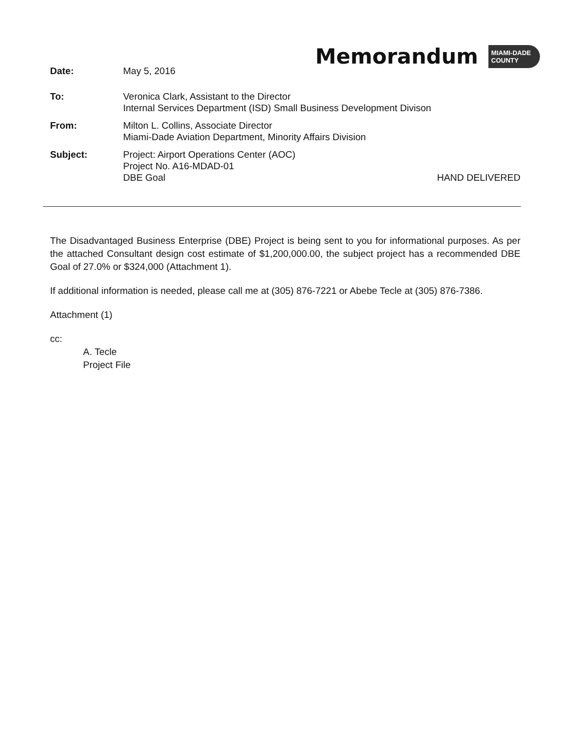Memorandum
MIAMI-DADE
COUNTY
Date: May 5, 2016
To: Veronica Clark, Assistant to the Director
Internal Services Department (ISD) Small Business Development Divison
From: Milton L. Collins, Associate Director
Miami-Dade Aviation Department, Minority Affairs Division
Subject: Project: Airport Operations Center (AOC)
Project No. A16-MDAD-01
DBE Goal HAND DELIVERED
The Disadvantaged Business Enterprise (DBE) Project is being sent to you for informational purposes. As per the attached Consultant design cost estimate of $1,200,000.00, the subject project has a recommended DBE Goal of 27.0% or $324,000 (Attachment 1).
If additional information is needed, please call me at (305) 876-7221 or Abebe Tecle at (305) 876-7386.
Attachment (1)
cc:
A. Tecle
Project File